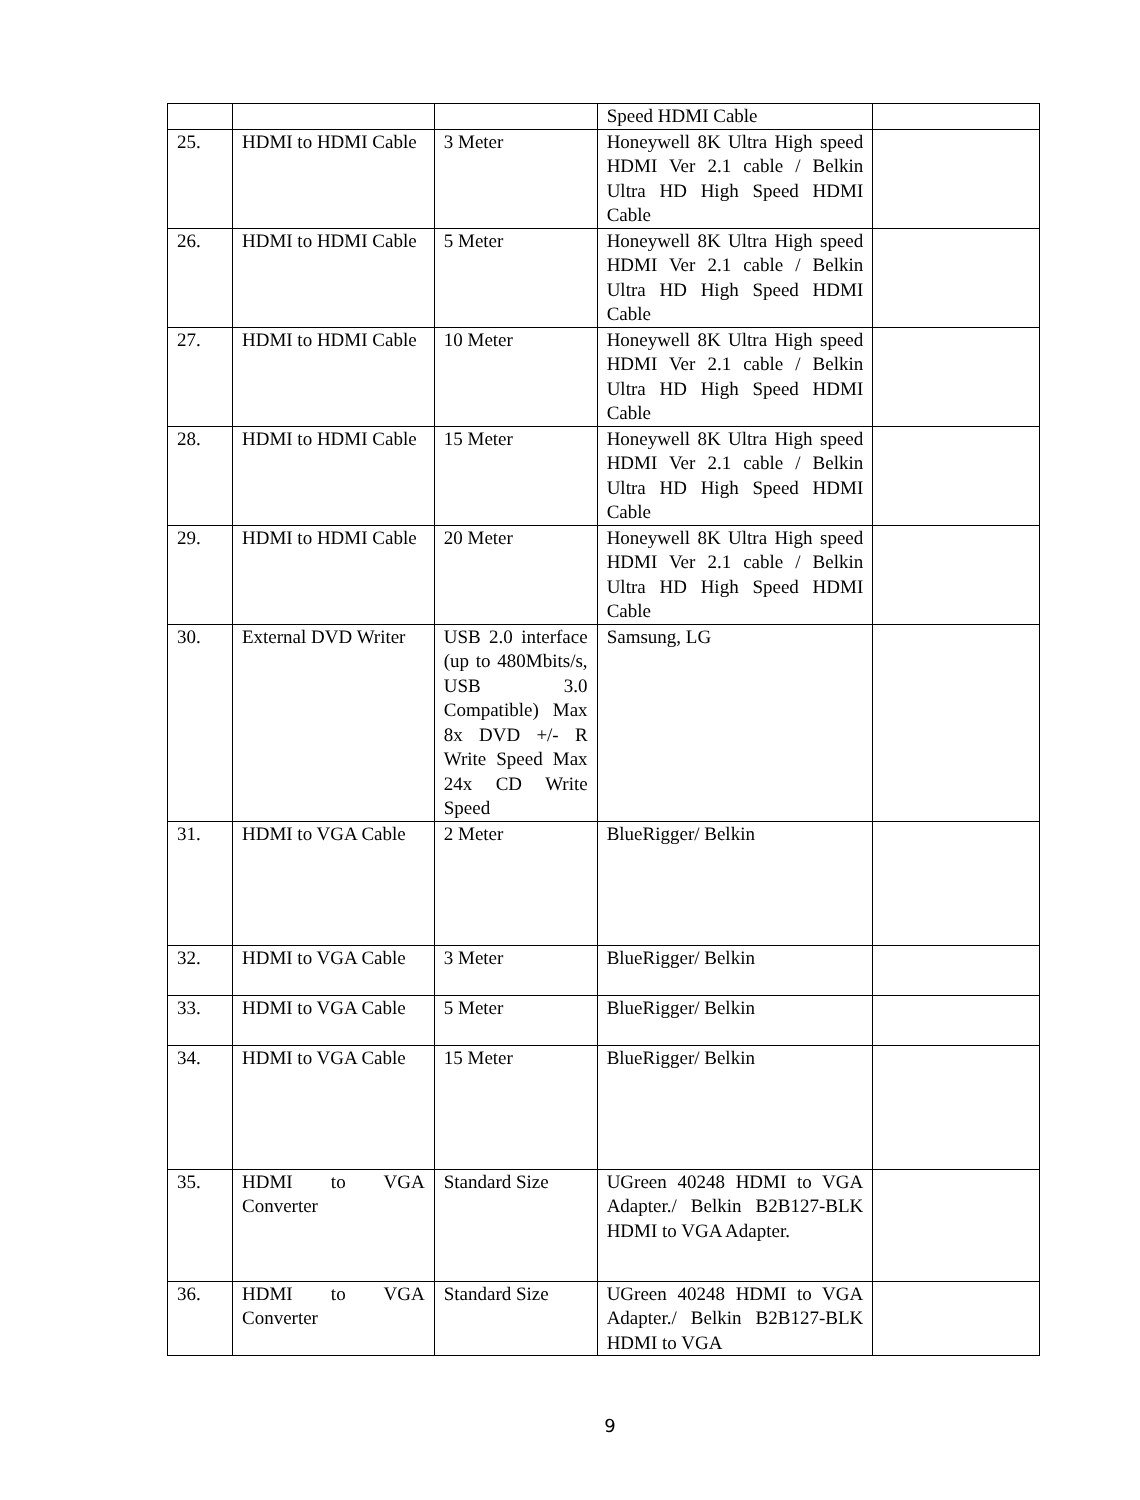| | | | Speed HDMI Cable | |
| 25. | HDMI to HDMI Cable | 3 Meter | Honeywell 8K Ultra High speed HDMI Ver 2.1 cable / Belkin Ultra HD High Speed HDMI Cable | |
| 26. | HDMI to HDMI Cable | 5 Meter | Honeywell 8K Ultra High speed HDMI Ver 2.1 cable / Belkin Ultra HD High Speed HDMI Cable | |
| 27. | HDMI to HDMI Cable | 10 Meter | Honeywell 8K Ultra High speed HDMI Ver 2.1 cable / Belkin Ultra HD High Speed HDMI Cable | |
| 28. | HDMI to HDMI Cable | 15 Meter | Honeywell 8K Ultra High speed HDMI Ver 2.1 cable / Belkin Ultra HD High Speed HDMI Cable | |
| 29. | HDMI to HDMI Cable | 20 Meter | Honeywell 8K Ultra High speed HDMI Ver 2.1 cable / Belkin Ultra HD High Speed HDMI Cable | |
| 30. | External DVD Writer | USB 2.0 interface (up to 480Mbits/s, USB 3.0 Compatible) Max 8x DVD +/- R Write Speed Max 24x CD Write Speed | Samsung, LG | |
| 31. | HDMI to VGA Cable | 2 Meter | BlueRigger/ Belkin | |
| 32. | HDMI to VGA Cable | 3 Meter | BlueRigger/ Belkin | |
| 33. | HDMI to VGA Cable | 5 Meter | BlueRigger/ Belkin | |
| 34. | HDMI to VGA Cable | 15 Meter | BlueRigger/ Belkin | |
| 35. | HDMI to VGA Converter | Standard Size | UGreen 40248 HDMI to VGA Adapter./ Belkin B2B127-BLK HDMI to VGA Adapter. | |
| 36. | HDMI to VGA Converter | Standard Size | UGreen 40248 HDMI to VGA Adapter./ Belkin B2B127-BLK HDMI to VGA | |
9